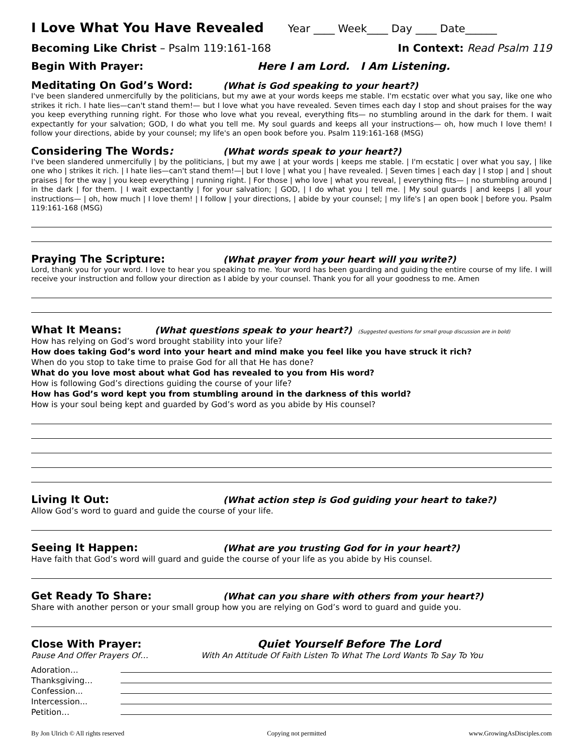I Love What You Have Revealed
Year ____ Week____ Day ____ Date______
Becoming Like Christ – Psalm 119:161-168 In Context: Read Psalm 119
Begin With Prayer: Here I am Lord. I Am Listening.
Meditating On God’s Word: (What is God speaking to your heart?)
I've been slandered unmercifully by the politicians, but my awe at your words keeps me stable. I'm ecstatic over what you say, like one who strikes it rich. I hate lies—can't stand them!— but I love what you have revealed. Seven times each day I stop and shout praises for the way you keep everything running right. For those who love what you reveal, everything fits— no stumbling around in the dark for them. I wait expectantly for your salvation; GOD, I do what you tell me. My soul guards and keeps all your instructions— oh, how much I love them! I follow your directions, abide by your counsel; my life's an open book before you. Psalm 119:161-168 (MSG)
Considering The Words: (What words speak to your heart?)
I've been slandered unmercifully | by the politicians, | but my awe | at your words | keeps me stable. | I'm ecstatic | over what you say, | like one who | strikes it rich. | I hate lies—can't stand them!—| but I love | what you | have revealed. | Seven times | each day | I stop | and | shout praises | for the way | you keep everything | running right. | For those | who love | what you reveal, | everything fits— | no stumbling around | in the dark | for them. | I wait expectantly | for your salvation; | GOD, | I do what you | tell me. | My soul guards | and keeps | all your instructions— | oh, how much | I love them! | I follow | your directions, | abide by your counsel; | my life's | an open book | before you. Psalm 119:161-168 (MSG)
Praying The Scripture: (What prayer from your heart will you write?)
Lord, thank you for your word. I love to hear you speaking to me. Your word has been guarding and guiding the entire course of my life. I will receive your instruction and follow your direction as I abide by your counsel. Thank you for all your goodness to me. Amen
What It Means: (What questions speak to your heart?) (Suggested questions for small group discussion are in bold)
How has relying on God’s word brought stability into your life?
How does taking God’s word into your heart and mind make you feel like you have struck it rich?
When do you stop to take time to praise God for all that He has done?
What do you love most about what God has revealed to you from His word?
How is following God’s directions guiding the course of your life?
How has God’s word kept you from stumbling around in the darkness of this world?
How is your soul being kept and guarded by God’s word as you abide by His counsel?
Living It Out: (What action step is God guiding your heart to take?)
Allow God’s word to guard and guide the course of your life.
Seeing It Happen: (What are you trusting God for in your heart?)
Have faith that God’s word will guard and guide the course of your life as you abide by His counsel.
Get Ready To Share: (What can you share with others from your heart?)
Share with another person or your small group how you are relying on God’s word to guard and guide you.
Close With Prayer: Quiet Yourself Before The Lord
Pause And Offer Prayers Of… With An Attitude Of Faith Listen To What The Lord Wants To Say To You
Adoration…
Thanksgiving…
Confession...
Intercession...
Petition…
By Jon Ulrich © All rights reserved Copying not permitted www.GrowingAsDisciples.com